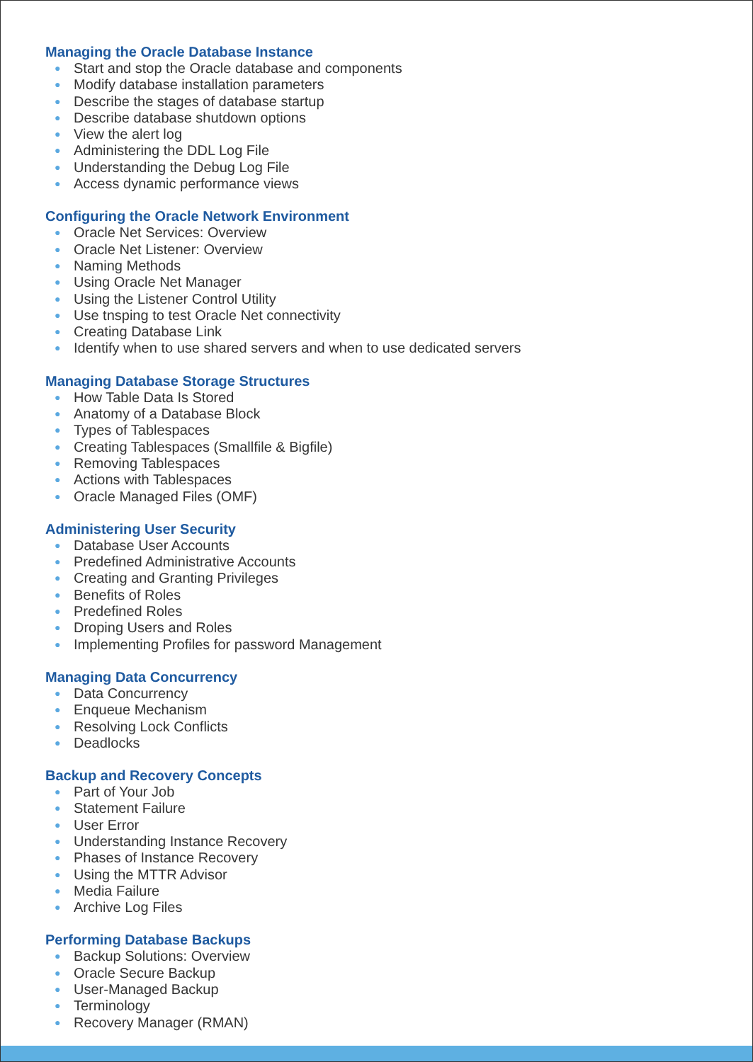Managing the Oracle Database Instance
● Start and stop the Oracle database and components
● Modify database installation parameters
● Describe the stages of database startup
● Describe database shutdown options
● View the alert log
● Administering the DDL Log File
● Understanding the Debug Log File
● Access dynamic performance views
Configuring the Oracle Network Environment
● Oracle Net Services: Overview
● Oracle Net Listener: Overview
● Naming Methods
● Using Oracle Net Manager
● Using the Listener Control Utility
● Use tnsping to test Oracle Net connectivity
● Creating Database Link
● Identify when to use shared servers and when to use dedicated servers
Managing Database Storage Structures
● How Table Data Is Stored
● Anatomy of a Database Block
● Types of Tablespaces
● Creating Tablespaces (Smallfile & Bigfile)
● Removing Tablespaces
● Actions with Tablespaces
● Oracle Managed Files (OMF)
Administering User Security
● Database User Accounts
● Predefined Administrative Accounts
● Creating and Granting Privileges
● Benefits of Roles
● Predefined Roles
● Droping Users and Roles
● Implementing Profiles for password Management
Managing Data Concurrency
● Data Concurrency
● Enqueue Mechanism
● Resolving Lock Conflicts
● Deadlocks
Backup and Recovery Concepts
● Part of Your Job
● Statement Failure
● User Error
● Understanding Instance Recovery
● Phases of Instance Recovery
● Using the MTTR Advisor
● Media Failure
● Archive Log Files
Performing Database Backups
● Backup Solutions: Overview
● Oracle Secure Backup
● User-Managed Backup
● Terminology
● Recovery Manager (RMAN)